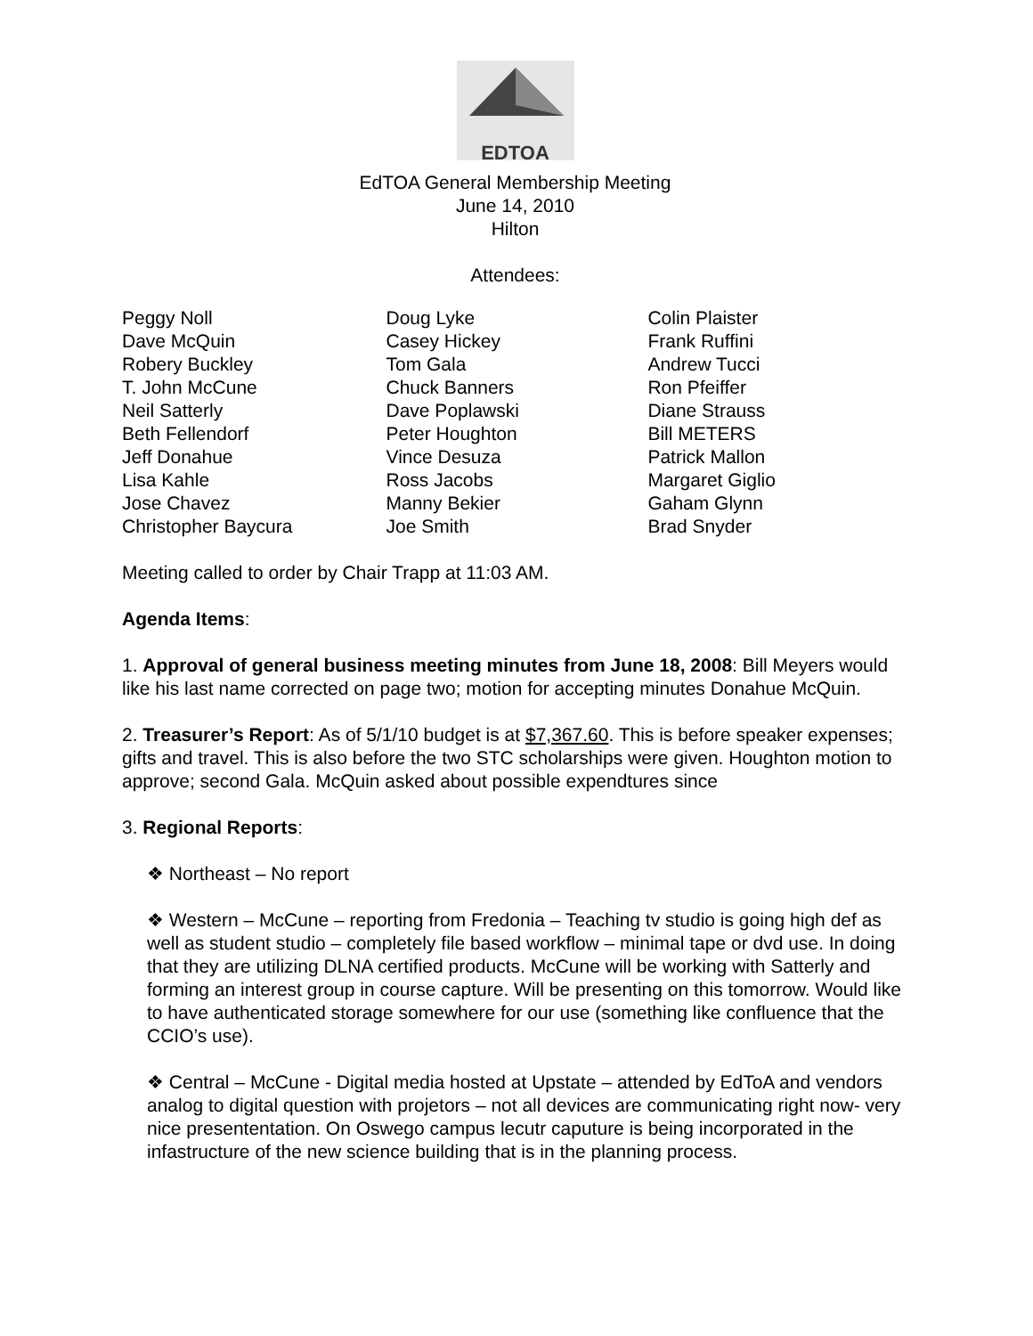EDTOA
EdTOA General Membership Meeting
June 14, 2010
Hilton
Attendees:
| Peggy Noll | Doug Lyke | Colin Plaister |
| Dave McQuin | Casey Hickey | Frank Ruffini |
| Robery Buckley | Tom Gala | Andrew Tucci |
| T. John McCune | Chuck Banners | Ron Pfeiffer |
| Neil Satterly | Dave Poplawski | Diane Strauss |
| Beth Fellendorf | Peter Houghton | Bill METERS |
| Jeff Donahue | Vince Desuza | Patrick Mallon |
| Lisa Kahle | Ross Jacobs | Margaret Giglio |
| Jose Chavez | Manny Bekier | Gaham Glynn |
| Christopher Baycura | Joe Smith | Brad Snyder |
Meeting called to order by Chair Trapp at 11:03 AM.
Agenda Items:
1. Approval of general business meeting minutes from June 18, 2008: Bill Meyers would like his last name corrected on page two; motion for accepting minutes Donahue McQuin.
2. Treasurer’s Report: As of 5/1/10 budget is at $7,367.60. This is before speaker expenses; gifts and travel. This is also before the two STC scholarships were given. Houghton motion to approve; second Gala. McQuin asked about possible expendtures since
3. Regional Reports:
❖ Northeast – No report
❖ Western – McCune – reporting from Fredonia – Teaching tv studio is going high def as well as student studio – completely file based workflow – minimal tape or dvd use. In doing that they are utilizing DLNA certified products. McCune will be working with Satterly and forming an interest group in course capture. Will be presenting on this tomorrow. Would like to have authenticated storage somewhere for our use (something like confluence that the CCIO’s use).
❖ Central – McCune - Digital media hosted at Upstate – attended by EdToA and vendors analog to digital question with projetors – not all devices are communicating right now- very nice presententation. On Oswego campus lecutr caputure is being incorporated in the infastructure of the new science building that is in the planning process.